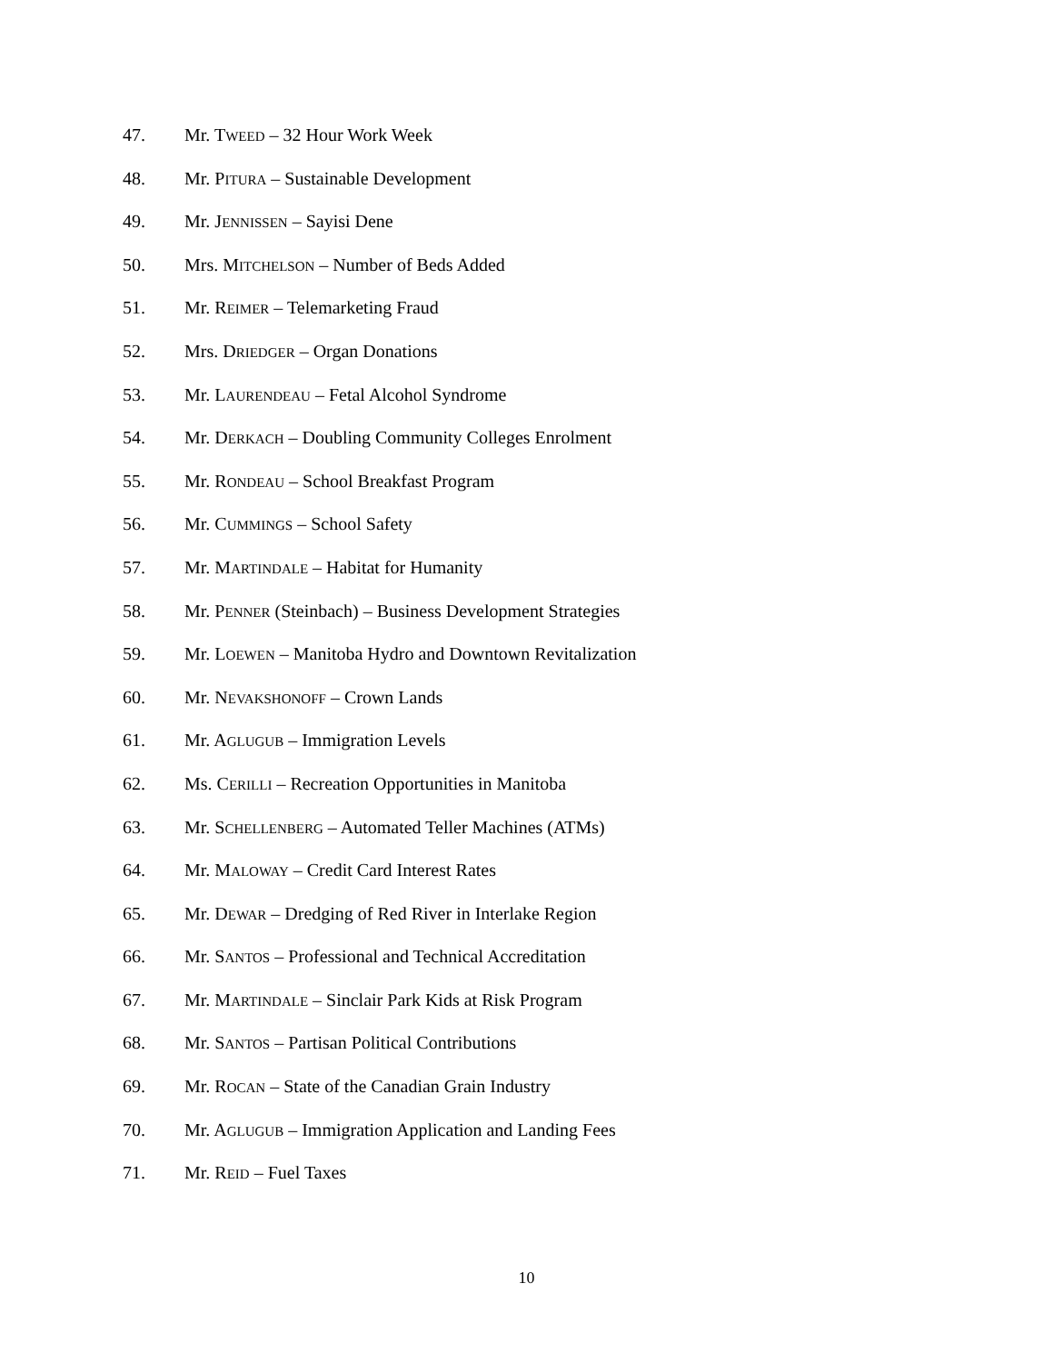47. Mr. TWEED – 32 Hour Work Week
48. Mr. PITURA – Sustainable Development
49. Mr. JENNISSEN – Sayisi Dene
50. Mrs. MITCHELSON – Number of Beds Added
51. Mr. REIMER – Telemarketing Fraud
52. Mrs. DRIEDGER – Organ Donations
53. Mr. LAURENDEAU – Fetal Alcohol Syndrome
54. Mr. DERKACH – Doubling Community Colleges Enrolment
55. Mr. RONDEAU – School Breakfast Program
56. Mr. CUMMINGS – School Safety
57. Mr. MARTINDALE – Habitat for Humanity
58. Mr. PENNER (Steinbach) – Business Development Strategies
59. Mr. LOEWEN – Manitoba Hydro and Downtown Revitalization
60. Mr. NEVAKSHONOFF – Crown Lands
61. Mr. AGLUGUB – Immigration Levels
62. Ms. CERILLI – Recreation Opportunities in Manitoba
63. Mr. SCHELLENBERG – Automated Teller Machines (ATMs)
64. Mr. MALOWAY – Credit Card Interest Rates
65. Mr. DEWAR – Dredging of Red River in Interlake Region
66. Mr. SANTOS – Professional and Technical Accreditation
67. Mr. MARTINDALE – Sinclair Park Kids at Risk Program
68. Mr. SANTOS – Partisan Political Contributions
69. Mr. ROCAN – State of the Canadian Grain Industry
70. Mr. AGLUGUB – Immigration Application and Landing Fees
71. Mr. REID – Fuel Taxes
10